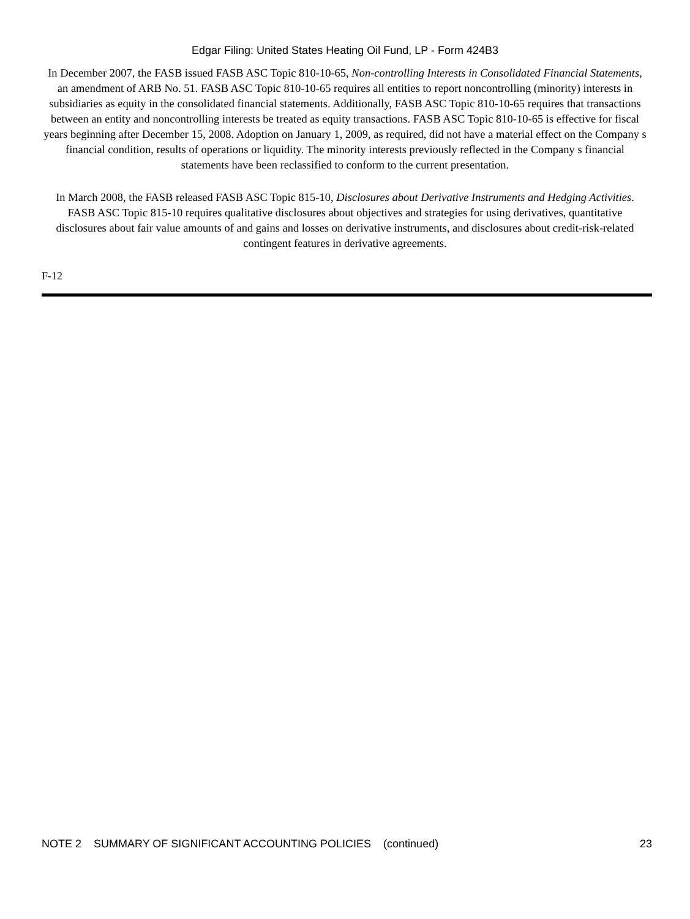Edgar Filing: United States Heating Oil Fund, LP - Form 424B3
In December 2007, the FASB issued FASB ASC Topic 810-10-65, Non-controlling Interests in Consolidated Financial Statements, an amendment of ARB No. 51. FASB ASC Topic 810-10-65 requires all entities to report noncontrolling (minority) interests in subsidiaries as equity in the consolidated financial statements. Additionally, FASB ASC Topic 810-10-65 requires that transactions between an entity and noncontrolling interests be treated as equity transactions. FASB ASC Topic 810-10-65 is effective for fiscal years beginning after December 15, 2008. Adoption on January 1, 2009, as required, did not have a material effect on the Company s financial condition, results of operations or liquidity. The minority interests previously reflected in the Company s financial statements have been reclassified to conform to the current presentation.
In March 2008, the FASB released FASB ASC Topic 815-10, Disclosures about Derivative Instruments and Hedging Activities. FASB ASC Topic 815-10 requires qualitative disclosures about objectives and strategies for using derivatives, quantitative disclosures about fair value amounts of and gains and losses on derivative instruments, and disclosures about credit-risk-related contingent features in derivative agreements.
F-12
NOTE 2 SUMMARY OF SIGNIFICANT ACCOUNTING POLICIES (continued) 23